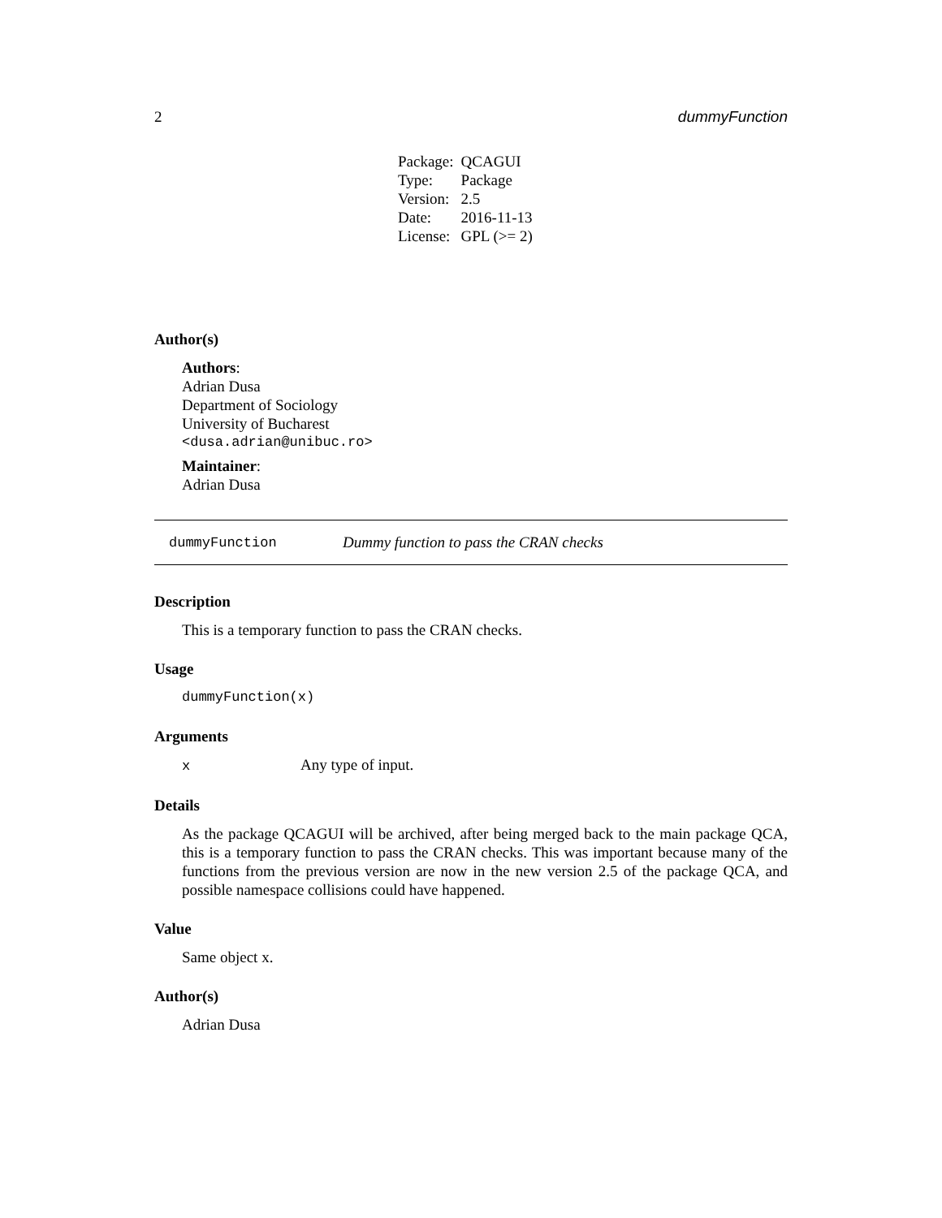2 dummyFunction
| Package: | QCAGUI |
| Type: | Package |
| Version: | 2.5 |
| Date: | 2016-11-13 |
| License: | GPL (>= 2) |
Author(s)
Authors:
Adrian Dusa
Department of Sociology
University of Bucharest
<dusa.adrian@unibuc.ro>
Maintainer:
Adrian Dusa
dummyFunction Dummy function to pass the CRAN checks
Description
This is a temporary function to pass the CRAN checks.
Usage
dummyFunction(x)
Arguments
x Any type of input.
Details
As the package QCAGUI will be archived, after being merged back to the main package QCA, this is a temporary function to pass the CRAN checks. This was important because many of the functions from the previous version are now in the new version 2.5 of the package QCA, and possible namespace collisions could have happened.
Value
Same object x.
Author(s)
Adrian Dusa